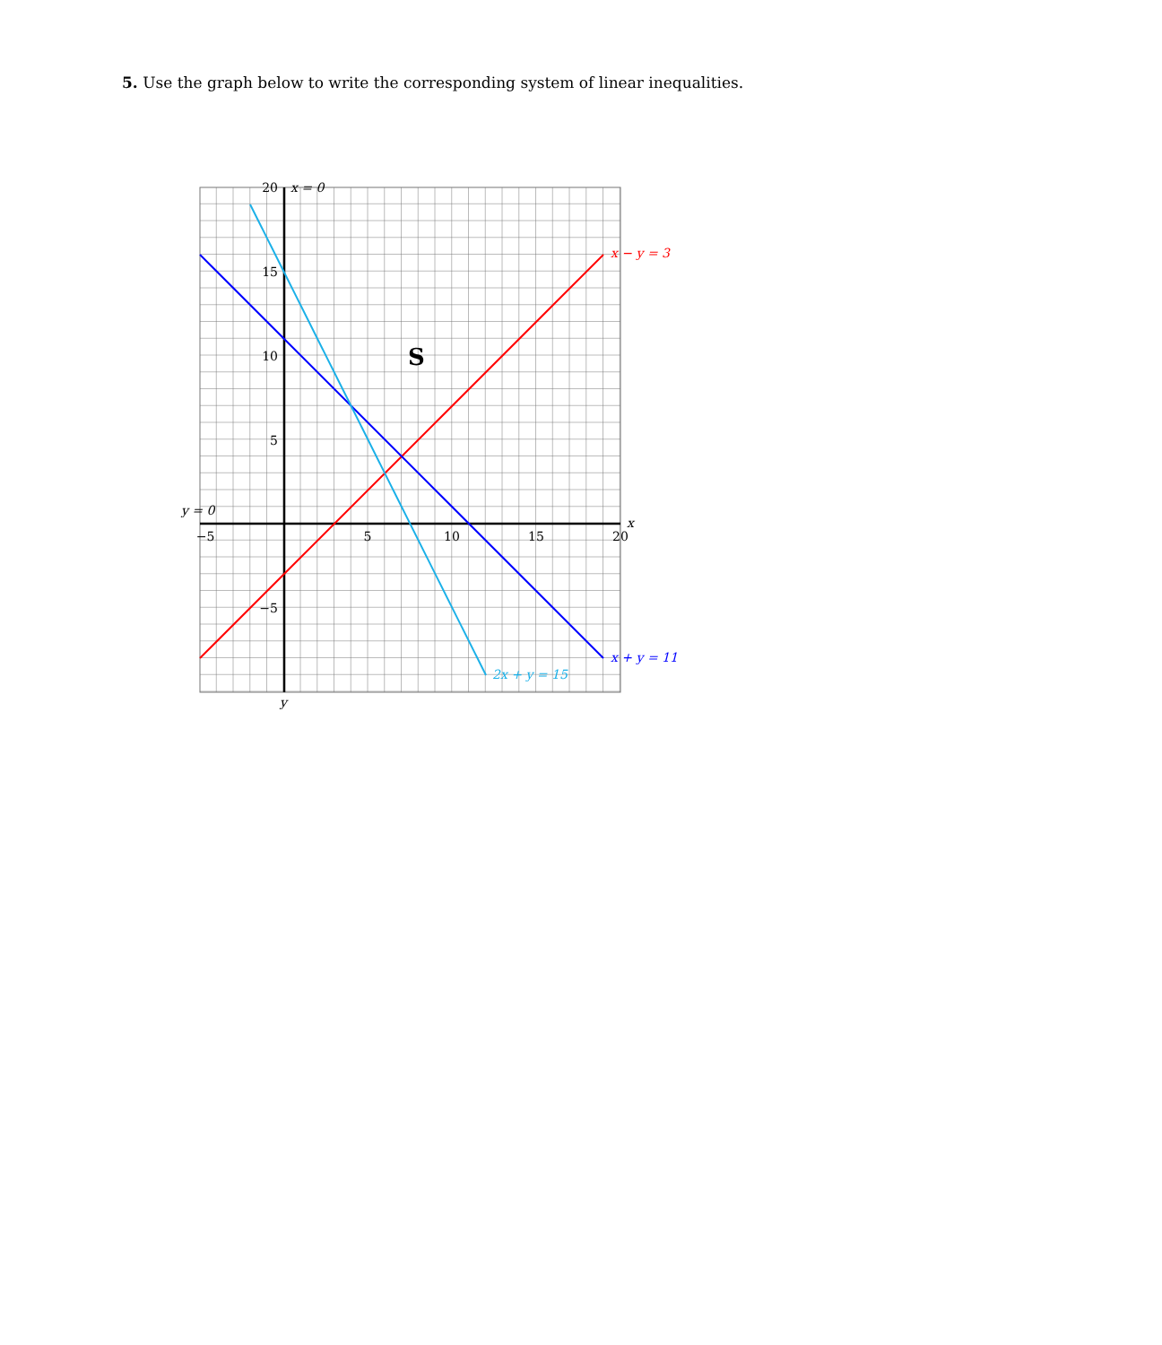5. Use the graph below to write the corresponding system of linear inequalities.
−5
5
10
15
20
20
15
10
5
−5
x = 0
y = 0
x
y
S
x − y = 3
x + y = 11
2x + y = 15